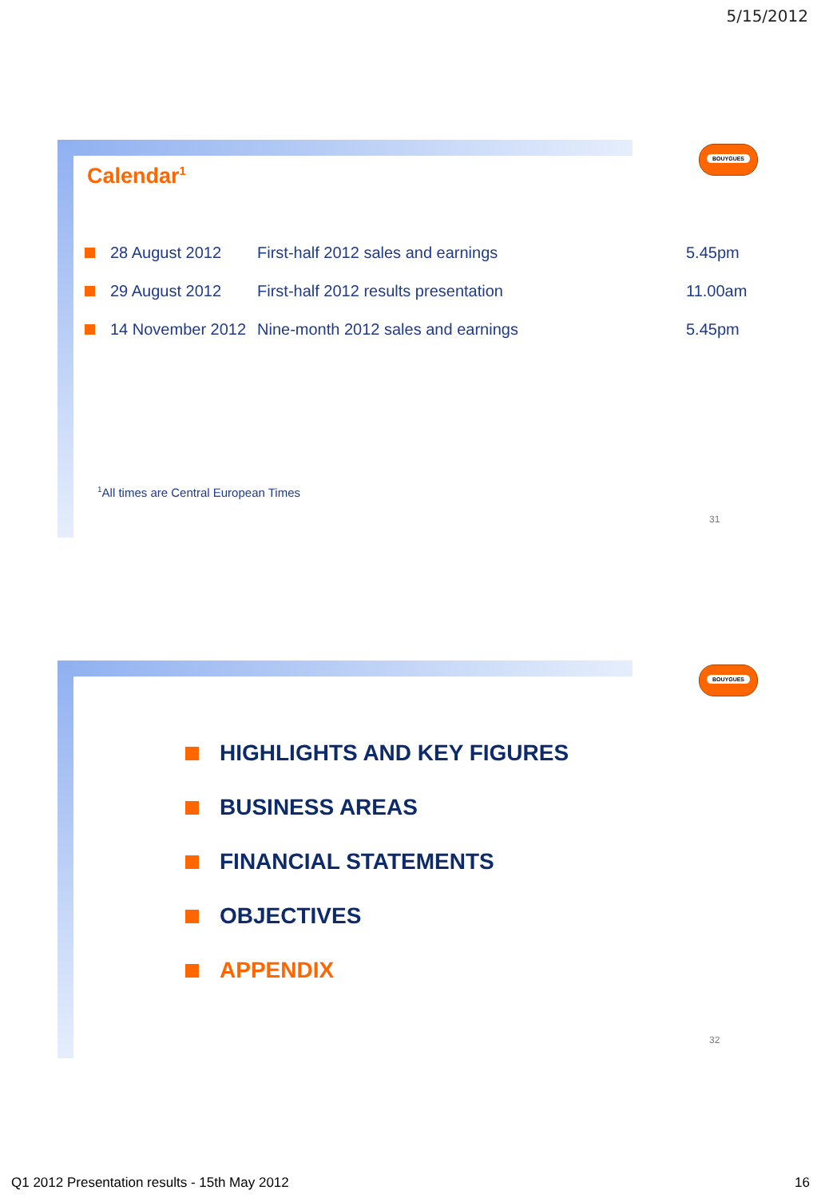5/15/2012
BOUYGUES
Calendar<sup>1</sup>
| | 28 August 2012 | First-half 2012 sales and earnings | 5.45pm |
| | 29 August 2012 | First-half 2012 results presentation | 11.00am |
| | 14 November 2012 | Nine-month 2012 sales and earnings | 5.45pm |
<sup>1</sup> All times are Central European Times
31
BOUYGUES
HIGHLIGHTS AND KEY FIGURES
BUSINESS AREAS
FINANCIAL STATEMENTS
OBJECTIVES
APPENDIX
32
Q1 2012 Presentation results - 15th May 2012 16